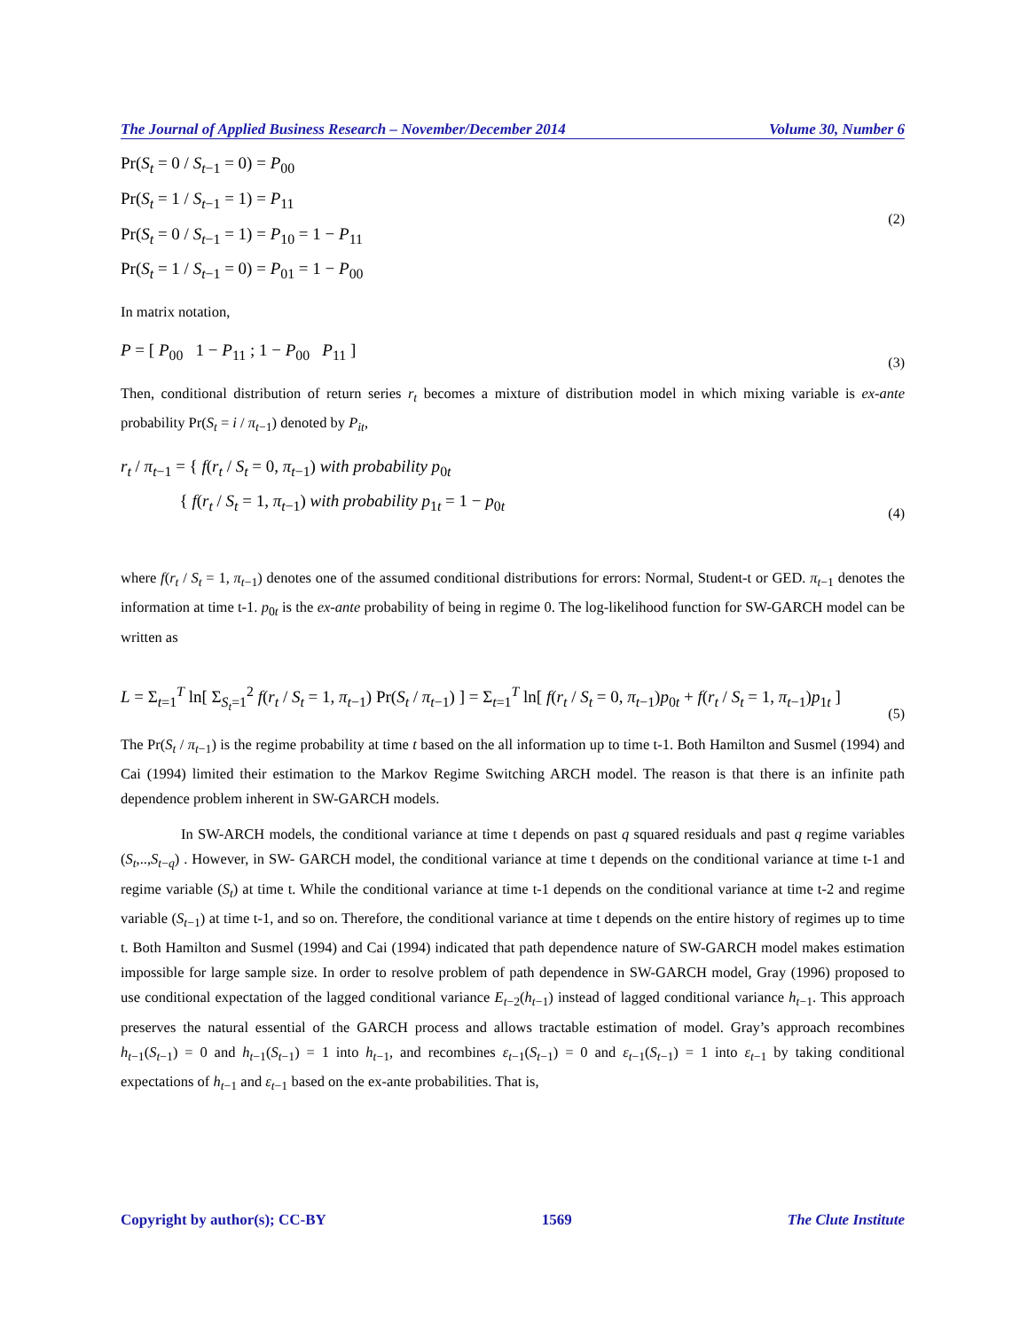The Journal of Applied Business Research – November/December 2014 Volume 30, Number 6
Pr(S<sub>t</sub> = 0 / S<sub>t−1</sub> = 0) = P<sub>00</sub>
Pr(S<sub>t</sub> = 1 / S<sub>t−1</sub> = 1) = P<sub>11</sub>
Pr(S<sub>t</sub> = 0 / S<sub>t−1</sub> = 1) = P<sub>10</sub> = 1 − P<sub>11</sub>
Pr(S<sub>t</sub> = 1 / S<sub>t−1</sub> = 0) = P<sub>01</sub> = 1 − P<sub>00</sub>
(2)
In matrix notation,
P = [ P<sub>00</sub> 1 − P<sub>11</sub> ; 1 − P<sub>00</sub> P<sub>11</sub> ]
(3)
Then, conditional distribution of return series r<sub>t</sub> becomes a mixture of distribution model in which mixing variable is ex-ante probability Pr(S<sub>t</sub> = i / π<sub>t−1</sub>) denoted by P<sub>it</sub>,
r<sub>t</sub> / π<sub>t−1</sub> = { f(r<sub>t</sub> / S<sub>t</sub> = 0, π<sub>t−1</sub>) with probability p<sub>0t</sub>
{ f(r<sub>t</sub> / S<sub>t</sub> = 1, π<sub>t−1</sub>) with probability p<sub>1t</sub> = 1 − p<sub>0t</sub>
(4)
where f(r<sub>t</sub> / S<sub>t</sub> = 1, π<sub>t−1</sub>) denotes one of the assumed conditional distributions for errors: Normal, Student-t or GED. π<sub>t−1</sub> denotes the information at time t-1. p<sub>0t</sub> is the ex-ante probability of being in regime 0. The log-likelihood function for SW-GARCH model can be written as
L = Σ<sub>t=1</sub><sup>T</sup> ln[ Σ<sub>S<sub>t</sub>=1</sub><sup>2</sup> f(r<sub>t</sub> / S<sub>t</sub> = 1, π<sub>t−1</sub>) Pr(S<sub>t</sub> / π<sub>t−1</sub>) ] = Σ<sub>t=1</sub><sup>T</sup> ln[ f(r<sub>t</sub> / S<sub>t</sub> = 0, π<sub>t−1</sub>)p<sub>0t</sub> + f(r<sub>t</sub> / S<sub>t</sub> = 1, π<sub>t−1</sub>)p<sub>1t</sub> ]
(5)
The Pr(S<sub>t</sub> / π<sub>t−1</sub>) is the regime probability at time t based on the all information up to time t-1. Both Hamilton and Susmel (1994) and Cai (1994) limited their estimation to the Markov Regime Switching ARCH model. The reason is that there is an infinite path dependence problem inherent in SW-GARCH models.
In SW-ARCH models, the conditional variance at time t depends on past q squared residuals and past q regime variables (S<sub>t</sub>,..,S<sub>t−q</sub>) . However, in SW- GARCH model, the conditional variance at time t depends on the conditional variance at time t-1 and regime variable (S<sub>t</sub>) at time t. While the conditional variance at time t-1 depends on the conditional variance at time t-2 and regime variable (S<sub>t−1</sub>) at time t-1, and so on. Therefore, the conditional variance at time t depends on the entire history of regimes up to time t. Both Hamilton and Susmel (1994) and Cai (1994) indicated that path dependence nature of SW-GARCH model makes estimation impossible for large sample size. In order to resolve problem of path dependence in SW-GARCH model, Gray (1996) proposed to use conditional expectation of the lagged conditional variance E<sub>t−2</sub>(h<sub>t−1</sub>) instead of lagged conditional variance h<sub>t−1</sub>. This approach preserves the natural essential of the GARCH process and allows tractable estimation of model. Gray’s approach recombines h<sub>t−1</sub>(S<sub>t−1</sub>) = 0 and h<sub>t−1</sub>(S<sub>t−1</sub>) = 1 into h<sub>t−1</sub>, and recombines ε<sub>t−1</sub>(S<sub>t−1</sub>) = 0 and ε<sub>t−1</sub>(S<sub>t−1</sub>) = 1 into ε<sub>t−1</sub> by taking conditional expectations of h<sub>t−1</sub> and ε<sub>t−1</sub> based on the ex-ante probabilities. That is,
Copyright by author(s); CC-BY 1569 The Clute Institute